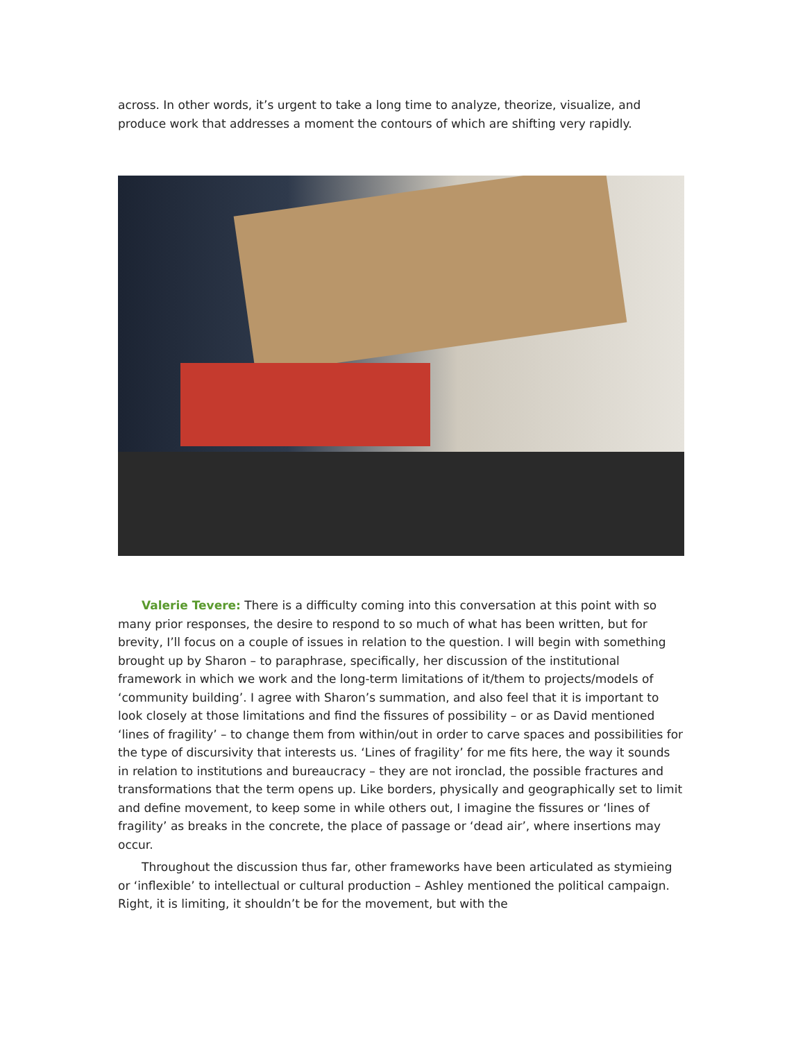across. In other words, it’s urgent to take a long time to analyze, theorize, visualize, and produce work that addresses a moment the contours of which are shifting very rapidly.
Valerie Tevere: There is a difficulty coming into this conversation at this point with so many prior responses, the desire to respond to so much of what has been written, but for brevity, I’ll focus on a couple of issues in relation to the question. I will begin with something brought up by Sharon – to paraphrase, specifically, her discussion of the institutional framework in which we work and the long-term limitations of it/them to projects/models of ‘community building’. I agree with Sharon’s summation, and also feel that it is important to look closely at those limitations and find the fissures of possibility – or as David mentioned ‘lines of fragility’ – to change them from within/out in order to carve spaces and possibilities for the type of discursivity that interests us. ‘Lines of fragility’ for me fits here, the way it sounds in relation to institutions and bureaucracy – they are not ironclad, the possible fractures and transformations that the term opens up. Like borders, physically and geographically set to limit and define movement, to keep some in while others out, I imagine the fissures or ‘lines of fragility’ as breaks in the concrete, the place of passage or ‘dead air’, where insertions may occur.
Throughout the discussion thus far, other frameworks have been articulated as stymieing or ‘inflexible’ to intellectual or cultural production – Ashley mentioned the political campaign. Right, it is limiting, it shouldn’t be for the movement, but with the